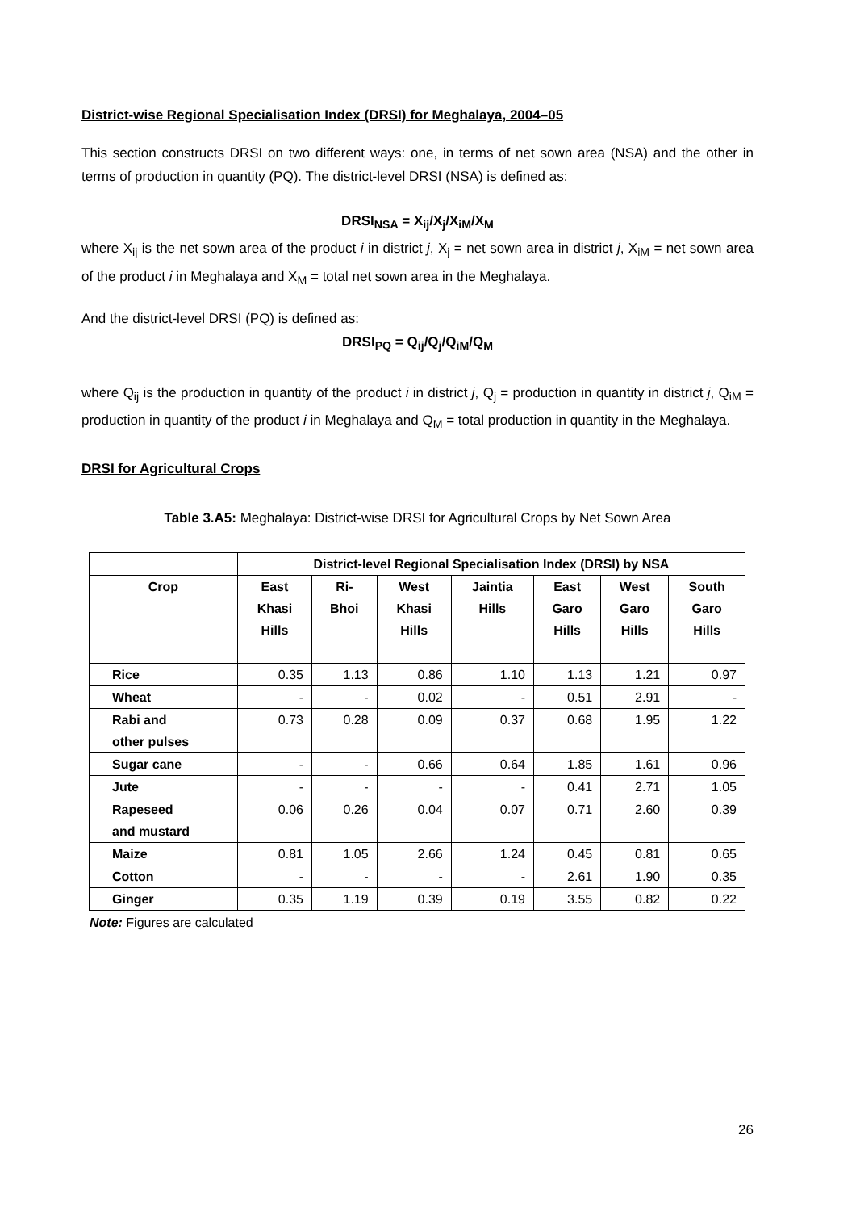District-wise Regional Specialisation Index (DRSI) for Meghalaya, 2004–05
This section constructs DRSI on two different ways: one, in terms of net sown area (NSA) and the other in terms of production in quantity (PQ). The district-level DRSI (NSA) is defined as:
DRSI<sub>NSA</sub> = X<sub>ij</sub>/X<sub>j</sub>/X<sub>iM</sub>/X<sub>M</sub>
where X<sub>ij</sub> is the net sown area of the product i in district j, X<sub>j</sub> = net sown area in district j, X<sub>iM</sub> = net sown area of the product i in Meghalaya and X<sub>M</sub> = total net sown area in the Meghalaya.
And the district-level DRSI (PQ) is defined as:
DRSI<sub>PQ</sub> = Q<sub>ij</sub>/Q<sub>j</sub>/Q<sub>iM</sub>/Q<sub>M</sub>
where Q<sub>ij</sub> is the production in quantity of the product i in district j, Q<sub>j</sub> = production in quantity in district j, Q<sub>iM</sub> = production in quantity of the product i in Meghalaya and Q<sub>M</sub> = total production in quantity in the Meghalaya.
DRSI for Agricultural Crops
Table 3.A5: Meghalaya: District-wise DRSI for Agricultural Crops by Net Sown Area
| | District-level Regional Specialisation Index (DRSI) by NSA | | | | | | |
| --- | --- | --- | --- | --- | --- | --- | --- |
| Crop | East Khasi Hills | Ri- Bhoi | West Khasi Hills | Jaintia Hills | East Garo Hills | West Garo Hills | South Garo Hills |
| Rice | 0.35 | 1.13 | 0.86 | 1.10 | 1.13 | 1.21 | 0.97 |
| Wheat | - | - | 0.02 | - | 0.51 | 2.91 | - |
| Rabi and other pulses | 0.73 | 0.28 | 0.09 | 0.37 | 0.68 | 1.95 | 1.22 |
| Sugar cane | - | - | 0.66 | 0.64 | 1.85 | 1.61 | 0.96 |
| Jute | - | - | - | - | 0.41 | 2.71 | 1.05 |
| Rapeseed and mustard | 0.06 | 0.26 | 0.04 | 0.07 | 0.71 | 2.60 | 0.39 |
| Maize | 0.81 | 1.05 | 2.66 | 1.24 | 0.45 | 0.81 | 0.65 |
| Cotton | - | - | - | - | 2.61 | 1.90 | 0.35 |
| Ginger | 0.35 | 1.19 | 0.39 | 0.19 | 3.55 | 0.82 | 0.22 |
Note: Figures are calculated
26